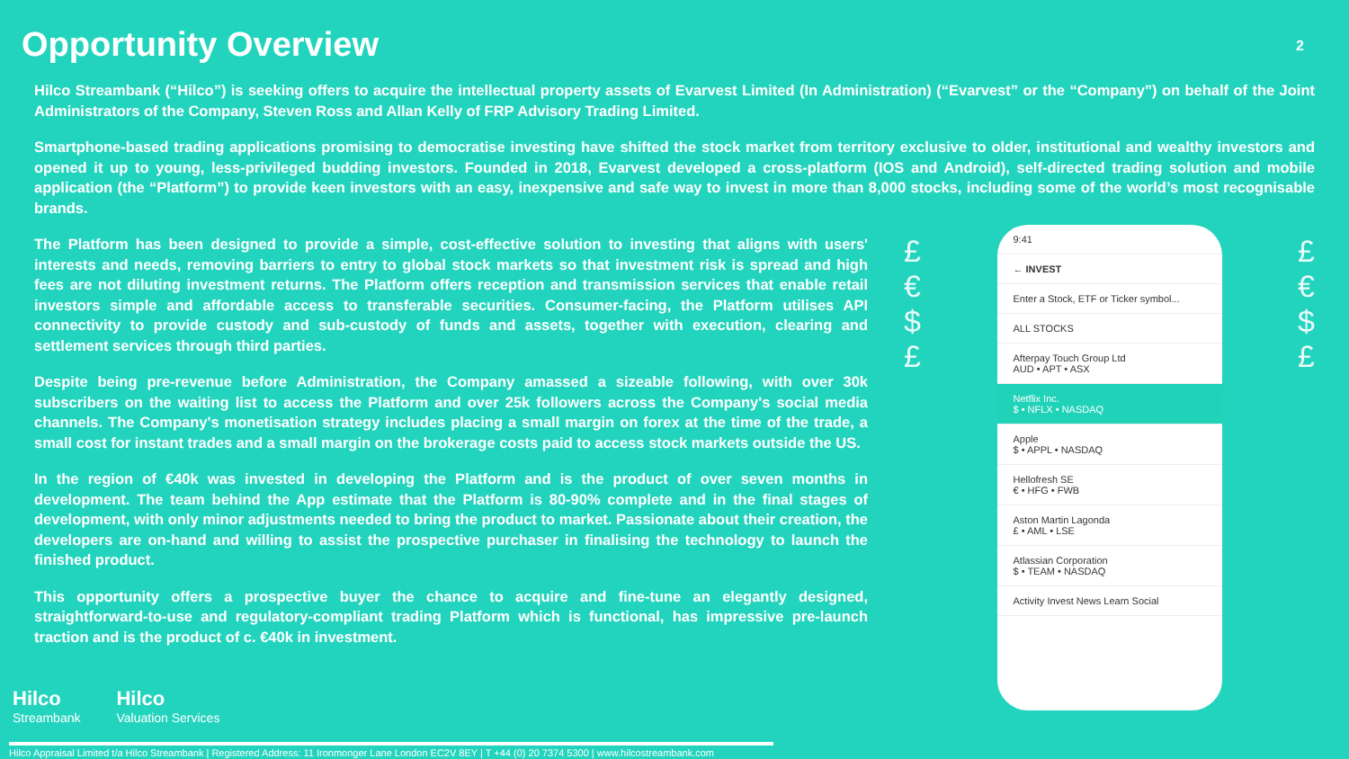Opportunity Overview
2
Hilco Streambank (“Hilco”) is seeking offers to acquire the intellectual property assets of Evarvest Limited (In Administration) (“Evarvest” or the “Company”) on behalf of the Joint Administrators of the Company, Steven Ross and Allan Kelly of FRP Advisory Trading Limited.
Smartphone-based trading applications promising to democratise investing have shifted the stock market from territory exclusive to older, institutional and wealthy investors and opened it up to young, less-privileged budding investors. Founded in 2018, Evarvest developed a cross-platform (IOS and Android), self-directed trading solution and mobile application (the “Platform”) to provide keen investors with an easy, inexpensive and safe way to invest in more than 8,000 stocks, including some of the world’s most recognisable brands.
The Platform has been designed to provide a simple, cost-effective solution to investing that aligns with users' interests and needs, removing barriers to entry to global stock markets so that investment risk is spread and high fees are not diluting investment returns. The Platform offers reception and transmission services that enable retail investors simple and affordable access to transferable securities. Consumer-facing, the Platform utilises API connectivity to provide custody and sub-custody of funds and assets, together with execution, clearing and settlement services through third parties.
Despite being pre-revenue before Administration, the Company amassed a sizeable following, with over 30k subscribers on the waiting list to access the Platform and over 25k followers across the Company's social media channels. The Company's monetisation strategy includes placing a small margin on forex at the time of the trade, a small cost for instant trades and a small margin on the brokerage costs paid to access stock markets outside the US.
In the region of €40k was invested in developing the Platform and is the product of over seven months in development. The team behind the App estimate that the Platform is 80-90% complete and in the final stages of development, with only minor adjustments needed to bring the product to market. Passionate about their creation, the developers are on-hand and willing to assist the prospective purchaser in finalising the technology to launch the finished product.
This opportunity offers a prospective buyer the chance to acquire and fine-tune an elegantly designed, straightforward-to-use and regulatory-compliant trading Platform which is functional, has impressive pre-launch traction and is the product of c. €40k in investment.
£
€
$
£
£
€
$
£
9:41
← INVEST
Enter a Stock, ETF or Ticker symbol...
ALL STOCKS
Afterpay Touch Group Ltd
AUD • APT • ASX
Netflix Inc.
$ • NFLX • NASDAQ
Apple
$ • APPL • NASDAQ
Hellofresh SE
€ • HFG • FWB
Aston Martin Lagonda
£ • AML • LSE
Atlassian Corporation
$ • TEAM • NASDAQ
Activity Invest News Learn Social
Hilco
Streambank
Hilco
Valuation Services
Hilco Appraisal Limited t/a Hilco Streambank | Registered Address: 11 Ironmonger Lane London EC2V 8EY | T +44 (0) 20 7374 5300 | www.hilcostreambank.com